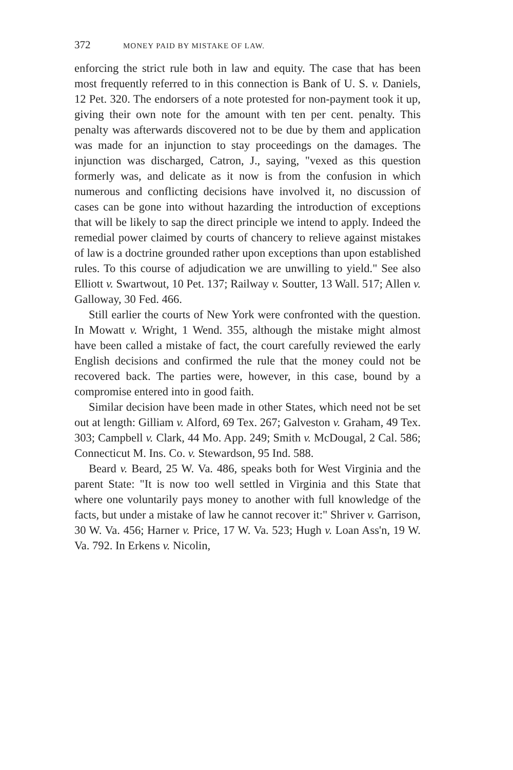372 MONEY PAID BY MISTAKE OF LAW.
enforcing the strict rule both in law and equity. The case that has been most frequently referred to in this connection is Bank of U. S. v. Daniels, 12 Pet. 320. The endorsers of a note protested for non-payment took it up, giving their own note for the amount with ten per cent. penalty. This penalty was afterwards discovered not to be due by them and application was made for an injunction to stay proceedings on the damages. The injunction was discharged, Catron, J., saying, "vexed as this question formerly was, and delicate as it now is from the confusion in which numerous and conflicting decisions have involved it, no discussion of cases can be gone into without hazarding the introduction of exceptions that will be likely to sap the direct principle we intend to apply. Indeed the remedial power claimed by courts of chancery to relieve against mistakes of law is a doctrine grounded rather upon exceptions than upon established rules. To this course of adjudication we are unwilling to yield." See also Elliott v. Swartwout, 10 Pet. 137; Railway v. Soutter, 13 Wall. 517; Allen v. Galloway, 30 Fed. 466.
Still earlier the courts of New York were confronted with the question. In Mowatt v. Wright, 1 Wend. 355, although the mistake might almost have been called a mistake of fact, the court carefully reviewed the early English decisions and confirmed the rule that the money could not be recovered back. The parties were, however, in this case, bound by a compromise entered into in good faith.
Similar decision have been made in other States, which need not be set out at length: Gilliam v. Alford, 69 Tex. 267; Galveston v. Graham, 49 Tex. 303; Campbell v. Clark, 44 Mo. App. 249; Smith v. McDougal, 2 Cal. 586; Connecticut M. Ins. Co. v. Stewardson, 95 Ind. 588.
Beard v. Beard, 25 W. Va. 486, speaks both for West Virginia and the parent State: "It is now too well settled in Virginia and this State that where one voluntarily pays money to another with full knowledge of the facts, but under a mistake of law he cannot recover it:" Shriver v. Garrison, 30 W. Va. 456; Harner v. Price, 17 W. Va. 523; Hugh v. Loan Ass'n, 19 W. Va. 792. In Erkens v. Nicolin,